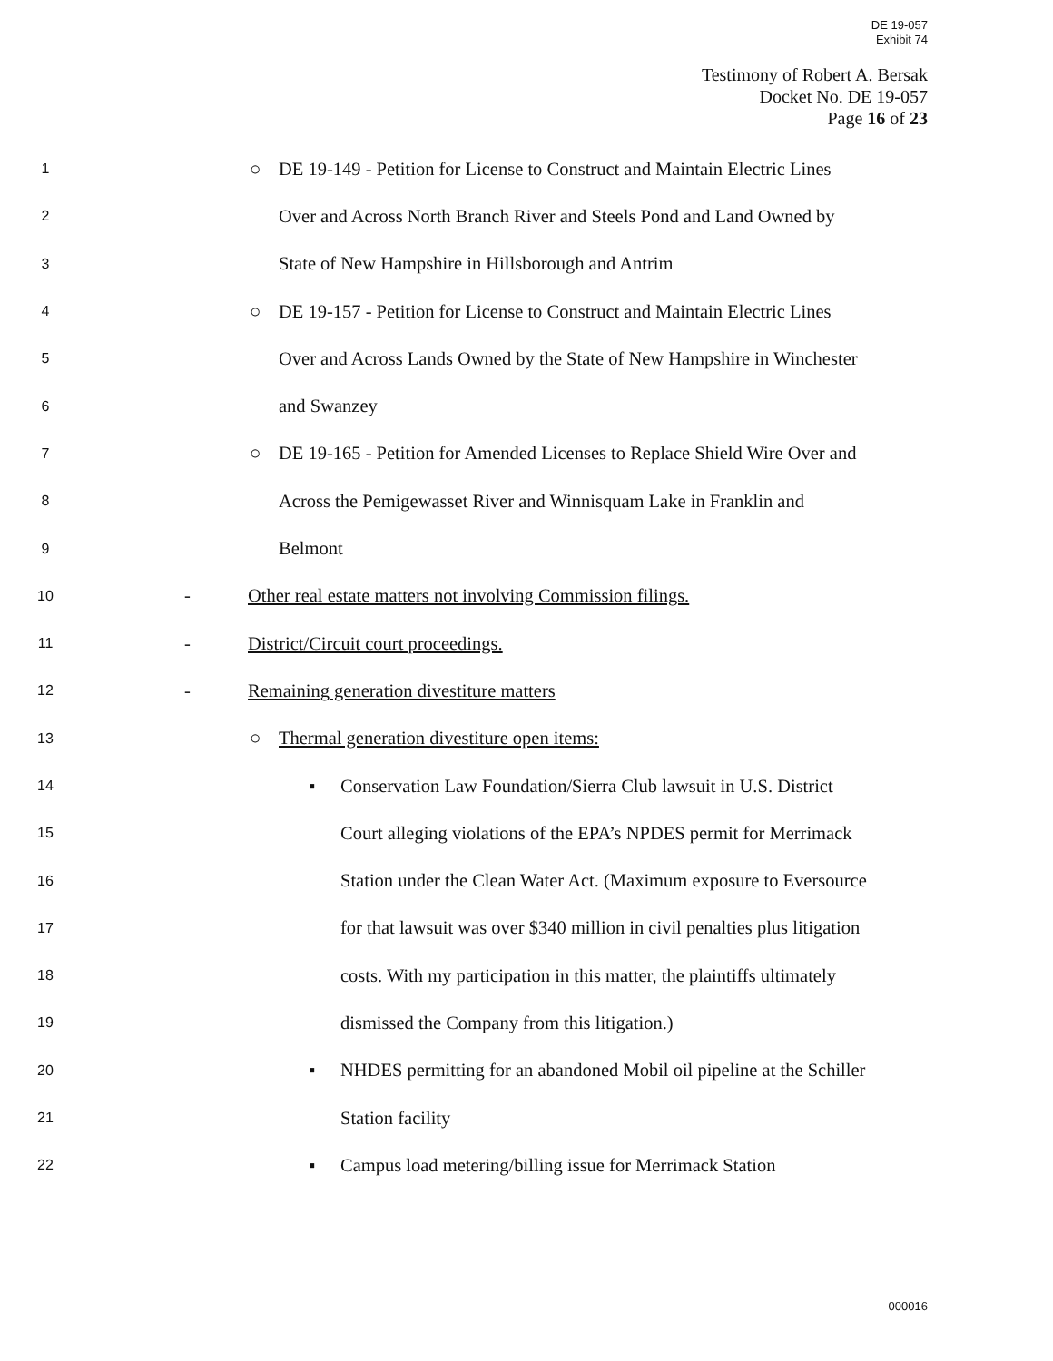DE 19-057
Exhibit 74
Testimony of Robert A. Bersak
Docket No. DE 19-057
Page 16 of 23
1 ○ DE 19-149 - Petition for License to Construct and Maintain Electric Lines
2 Over and Across North Branch River and Steels Pond and Land Owned by
3 State of New Hampshire in Hillsborough and Antrim
4 ○ DE 19-157 - Petition for License to Construct and Maintain Electric Lines
5 Over and Across Lands Owned by the State of New Hampshire in Winchester
6 and Swanzey
7 ○ DE 19-165 - Petition for Amended Licenses to Replace Shield Wire Over and
8 Across the Pemigewasset River and Winnisquam Lake in Franklin and
9 Belmont
10 - Other real estate matters not involving Commission filings.
11 - District/Circuit court proceedings.
12 - Remaining generation divestiture matters
13 ○ Thermal generation divestiture open items:
14 ▪ Conservation Law Foundation/Sierra Club lawsuit in U.S. District
15 Court alleging violations of the EPA’s NPDES permit for Merrimack
16 Station under the Clean Water Act. (Maximum exposure to Eversource
17 for that lawsuit was over $340 million in civil penalties plus litigation
18 costs. With my participation in this matter, the plaintiffs ultimately
19 dismissed the Company from this litigation.)
20 ▪ NHDES permitting for an abandoned Mobil oil pipeline at the Schiller
21 Station facility
22 ▪ Campus load metering/billing issue for Merrimack Station
000016